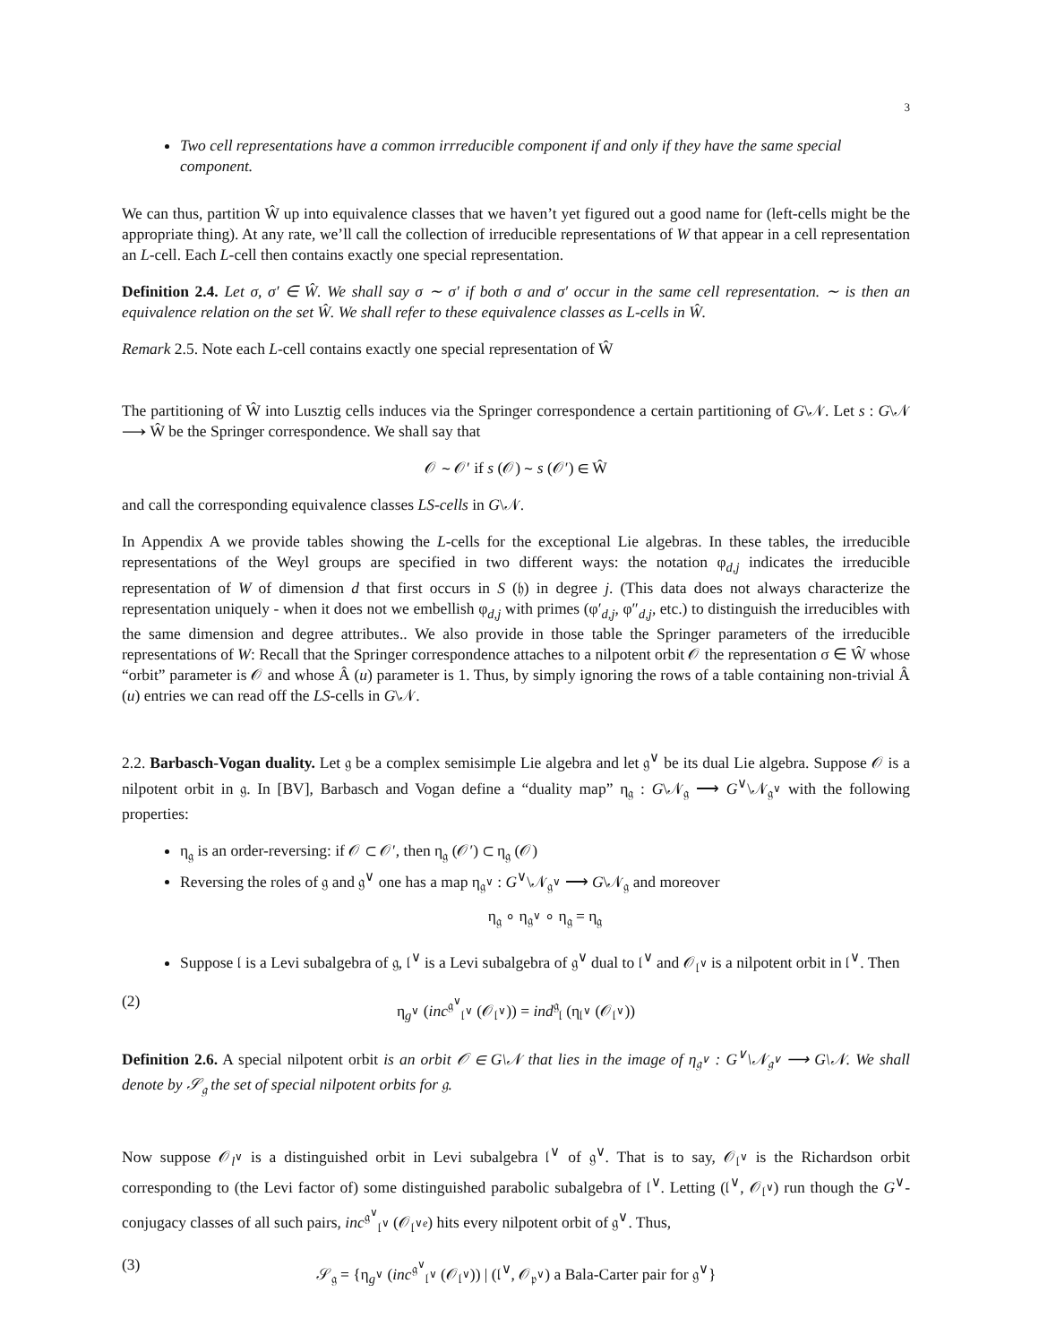3
Two cell representations have a common irrreducible component if and only if they have the same special component.
We can thus, partition Ŵ up into equivalence classes that we haven’t yet figured out a good name for (left-cells might be the appropriate thing). At any rate, we’ll call the collection of irreducible representations of W that appear in a cell representation an L-cell. Each L-cell then contains exactly one special representation.
Definition 2.4. Let σ, σ′ ∈ Ŵ. We shall say σ ∼ σ′ if both σ and σ′ occur in the same cell representation. ∼ is then an equivalence relation on the set Ŵ. We shall refer to these equivalence classes as L-cells in Ŵ.
Remark 2.5. Note each L-cell contains exactly one special representation of Ŵ
The partitioning of Ŵ into Lusztig cells induces via the Springer correspondence a certain partitioning of G\𝒩. Let s : G\𝒩 ⟶ Ŵ be the Springer correspondence. We shall say that
𝒪 ∼ 𝒪′ if s (𝒪) ∼ s (𝒪′) ∈ Ŵ
and call the corresponding equivalence classes LS-cells in G\𝒩.
In Appendix A we provide tables showing the L-cells for the exceptional Lie algebras. In these tables, the irreducible representations of the Weyl groups are specified in two different ways: the notation φ<sub>d,j</sub> indicates the irreducible representation of W of dimension d that first occurs in S (𝔥) in degree j. (This data does not always characterize the representation uniquely - when it does not we embellish φ<sub>d,j</sub> with primes (φ′<sub>d,j</sub>, φ″<sub>d,j</sub>, etc.) to distinguish the irreducibles with the same dimension and degree attributes.. We also provide in those table the Springer parameters of the irreducible representations of W: Recall that the Springer correspondence attaches to a nilpotent orbit 𝒪 the representation σ ∈ Ŵ whose “orbit” parameter is 𝒪 and whose Â (u) parameter is 1. Thus, by simply ignoring the rows of a table containing non-trivial Â (u) entries we can read off the LS-cells in G\𝒩.
2.2. Barbasch-Vogan duality. Let 𝔤 be a complex semisimple Lie algebra and let 𝔤<sup>∨</sup> be its dual Lie algebra. Suppose 𝒪 is a nilpotent orbit in 𝔤. In [BV], Barbasch and Vogan define a “duality map” η<sub>𝔤</sub> : G\𝒩<sub>𝔤</sub> ⟶ G<sup>∨</sup>\𝒩<sub>𝔤<sup>∨</sup></sub> with the following properties:
η<sub>𝔤</sub> is an order-reversing: if 𝒪 ⊂ 𝒪′, then η<sub>𝔤</sub> (𝒪′) ⊂ η<sub>𝔤</sub> (𝒪)
Reversing the roles of 𝔤 and 𝔤<sup>∨</sup> one has a map η<sub>𝔤<sup>∨</sup></sub> : G<sup>∨</sup>\𝒩<sub>𝔤<sup>∨</sup></sub> ⟶ G\𝒩<sub>𝔤</sub> and moreover
η<sub>𝔤</sub> ∘ η<sub>𝔤<sup>∨</sup></sub> ∘ η<sub>𝔤</sub> = η<sub>𝔤</sub>
Suppose 𝔩 is a Levi subalgebra of 𝔤, 𝔩<sup>∨</sup> is a Levi subalgebra of 𝔤<sup>∨</sup> dual to 𝔩<sup>∨</sup> and 𝒪<sub>𝔩<sup>∨</sup></sub> is a nilpotent orbit in 𝔩<sup>∨</sup>. Then
(2) η<sub>g<sup>∨</sup></sub> (inc<sup>𝔤<sup>∨</sup></sup><sub>𝔩<sup>∨</sup></sub> (𝒪<sub>𝔩<sup>∨</sup></sub>)) = ind<sup>𝔤</sup><sub>𝔩</sub> (η<sub>𝔩<sup>∨</sup></sub> (𝒪<sub>𝔩<sup>∨</sup></sub>))
Definition 2.6. A special nilpotent orbit is an orbit 𝒪 ∈ G\𝒩 that lies in the image of η<sub>𝔤<sup>∨</sup></sub> : G<sup>∨</sup>\𝒩<sub>𝔤<sup>∨</sup></sub> ⟶ G\𝒩. We shall denote by 𝒮<sub>𝔤</sub> the set of special nilpotent orbits for 𝔤.
Now suppose 𝒪<sub>l<sup>∨</sup></sub> is a distinguished orbit in Levi subalgebra 𝔩<sup>∨</sup> of 𝔤<sup>∨</sup>. That is to say, 𝒪<sub>𝔩<sup>∨</sup></sub> is the Richardson orbit corresponding to (the Levi factor of) some distinguished parabolic subalgebra of 𝔩<sup>∨</sup>. Letting (𝔩<sup>∨</sup>, 𝒪<sub>𝔩<sup>∨</sup></sub>) run though the G<sup>∨</sup>-conjugacy classes of all such pairs, inc<sup>𝔤<sup>∨</sup></sup><sub>𝔩<sup>∨</sup></sub> (𝒪<sub>𝔩<sup>∨e</sup></sub>) hits every nilpotent orbit of 𝔤<sup>∨</sup>. Thus,
(3) 𝒮<sub>𝔤</sub> = {η<sub>g<sup>∨</sup></sub> (inc<sup>𝔤<sup>∨</sup></sup><sub>𝔩<sup>∨</sup></sub> (𝒪<sub>𝔩<sup>∨</sup></sub>)) | (𝔩<sup>∨</sup>, 𝒪<sub>𝔭<sup>∨</sup></sub>) a Bala-Carter pair for 𝔤<sup>∨</sup>}